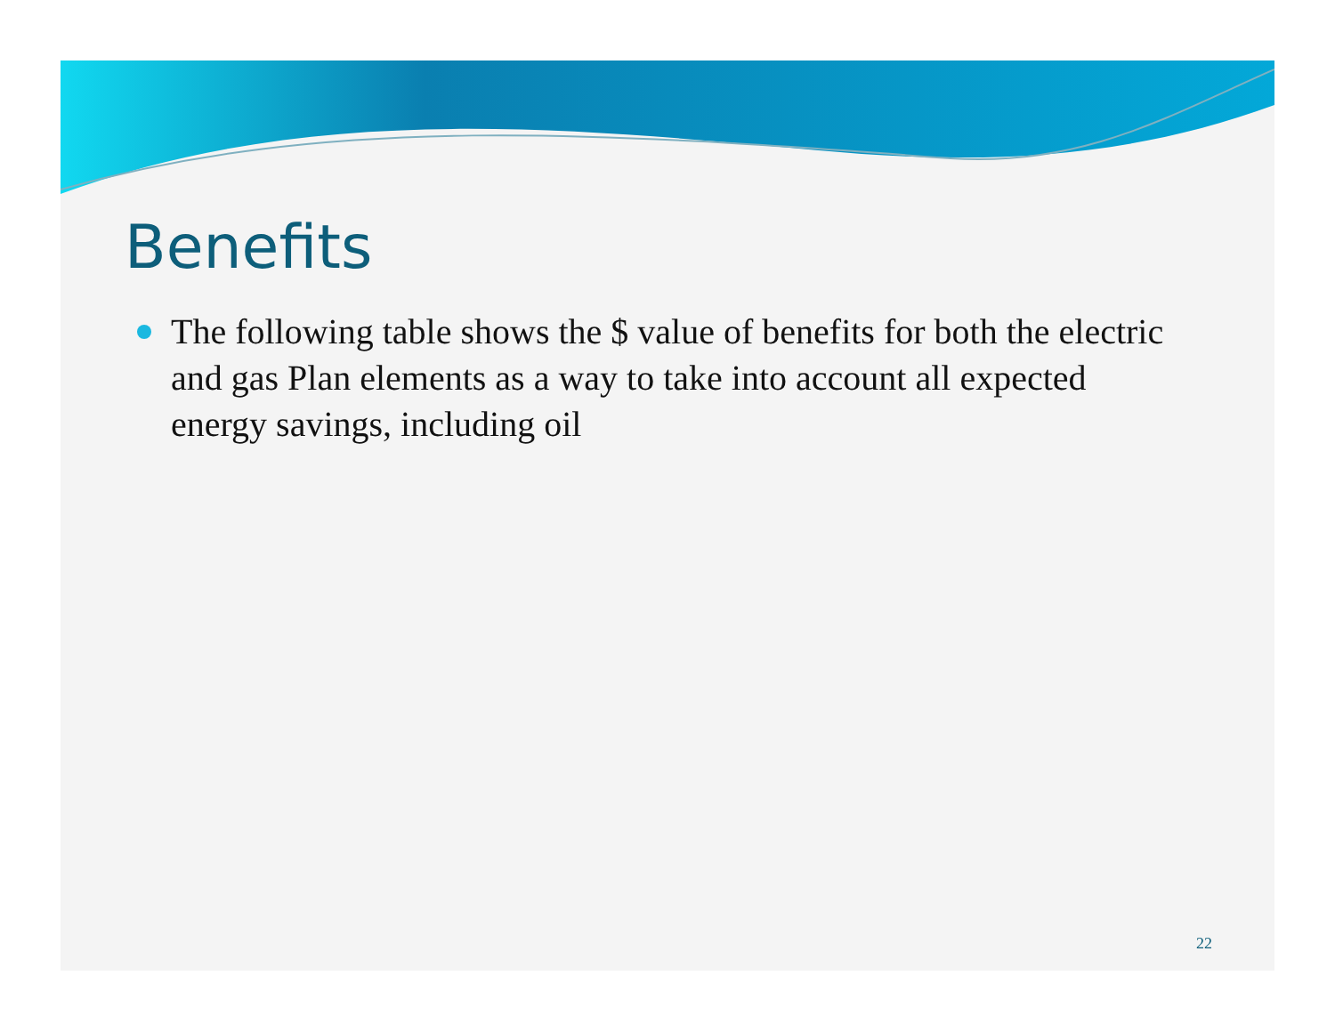Benefits
The following table shows the $ value of benefits for both the electric and gas Plan elements as a way to take into account all expected energy savings, including oil
22